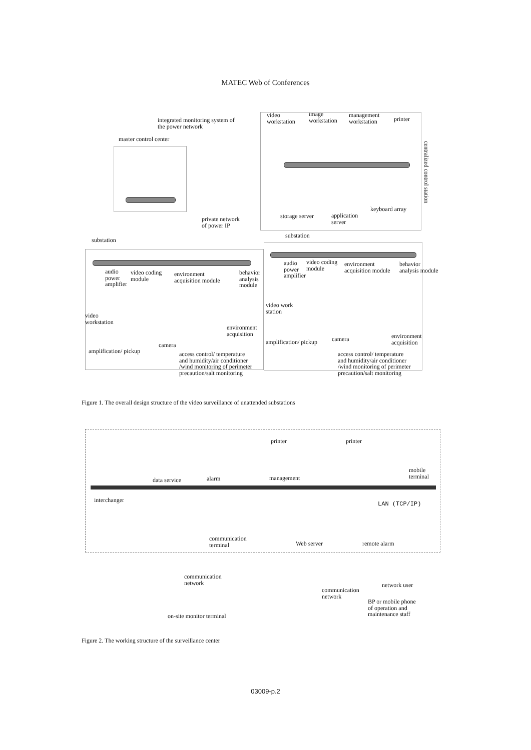MATEC Web of Conferences
integrated monitoring system of
the power network
video
workstation
image
workstation
management
workstation printer
master control center
centralized control station
private network
of power IP
storage server application
server
keyboard array
substation
substation
audio
power
amplifier
video coding
module
environment
acquisition module
behavior
analysis
module
video
workstation
environment
acquisition
camera
amplification/ pickup access control/ temperature
and humidity/air conditioner
/wind monitoring of perimeter
precaution/salt monitoring
audio
power
amplifier
video coding
module
environment
acquisition module
behavior
analysis module
video work
station
camera environment
acquisition amplification/ pickup
access control/ temperature
and humidity/air conditioner
/wind monitoring of perimeter
precaution/salt monitoring
Figure 1. The overall design structure of the video surveillance of unattended substations
printer printer
data service alarm management
mobile
terminal
interchanger
LAN (TCP/IP)
communication
terminal Web server remote alarm
communication
network
on-site monitor terminal
communication
network
network user
BP or mobile phone
of operation and
maintenance staff
Figure 2. The working structure of the surveillance center
03009-p.2